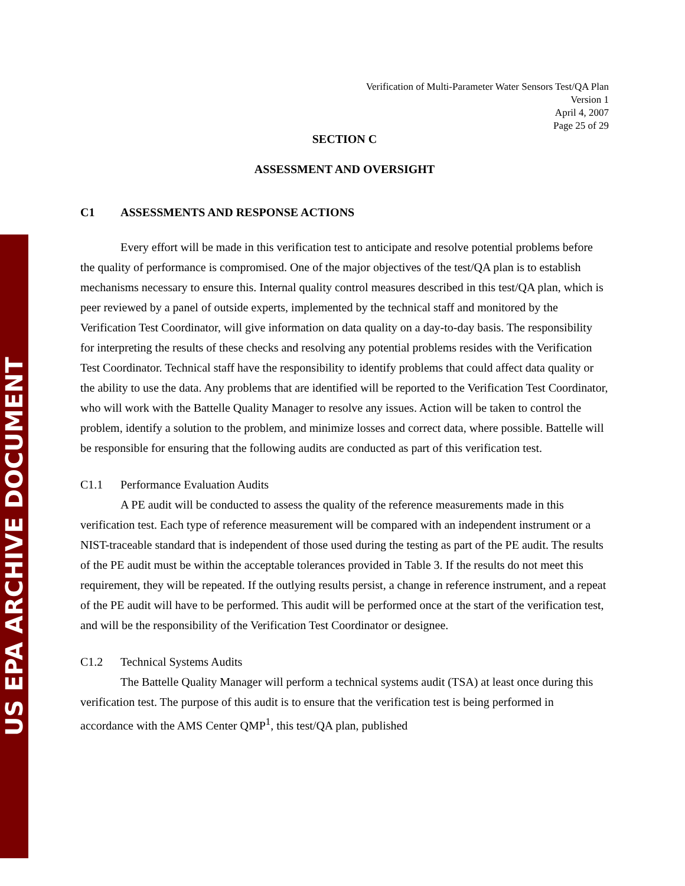US EPA ARCHIVE DOCUMENT
Verification of Multi-Parameter Water Sensors Test/QA Plan
Version 1
April 4, 2007
Page 25 of 29
SECTION C
ASSESSMENT AND OVERSIGHT
C1 ASSESSMENTS AND RESPONSE ACTIONS
Every effort will be made in this verification test to anticipate and resolve potential problems before the quality of performance is compromised. One of the major objectives of the test/QA plan is to establish mechanisms necessary to ensure this. Internal quality control measures described in this test/QA plan, which is peer reviewed by a panel of outside experts, implemented by the technical staff and monitored by the Verification Test Coordinator, will give information on data quality on a day-to-day basis. The responsibility for interpreting the results of these checks and resolving any potential problems resides with the Verification Test Coordinator. Technical staff have the responsibility to identify problems that could affect data quality or the ability to use the data. Any problems that are identified will be reported to the Verification Test Coordinator, who will work with the Battelle Quality Manager to resolve any issues. Action will be taken to control the problem, identify a solution to the problem, and minimize losses and correct data, where possible. Battelle will be responsible for ensuring that the following audits are conducted as part of this verification test.
C1.1 Performance Evaluation Audits
A PE audit will be conducted to assess the quality of the reference measurements made in this verification test. Each type of reference measurement will be compared with an independent instrument or a NIST-traceable standard that is independent of those used during the testing as part of the PE audit. The results of the PE audit must be within the acceptable tolerances provided in Table 3. If the results do not meet this requirement, they will be repeated. If the outlying results persist, a change in reference instrument, and a repeat of the PE audit will have to be performed. This audit will be performed once at the start of the verification test, and will be the responsibility of the Verification Test Coordinator or designee.
C1.2 Technical Systems Audits
The Battelle Quality Manager will perform a technical systems audit (TSA) at least once during this verification test. The purpose of this audit is to ensure that the verification test is being performed in accordance with the AMS Center QMP<sup>1</sup>, this test/QA plan, published